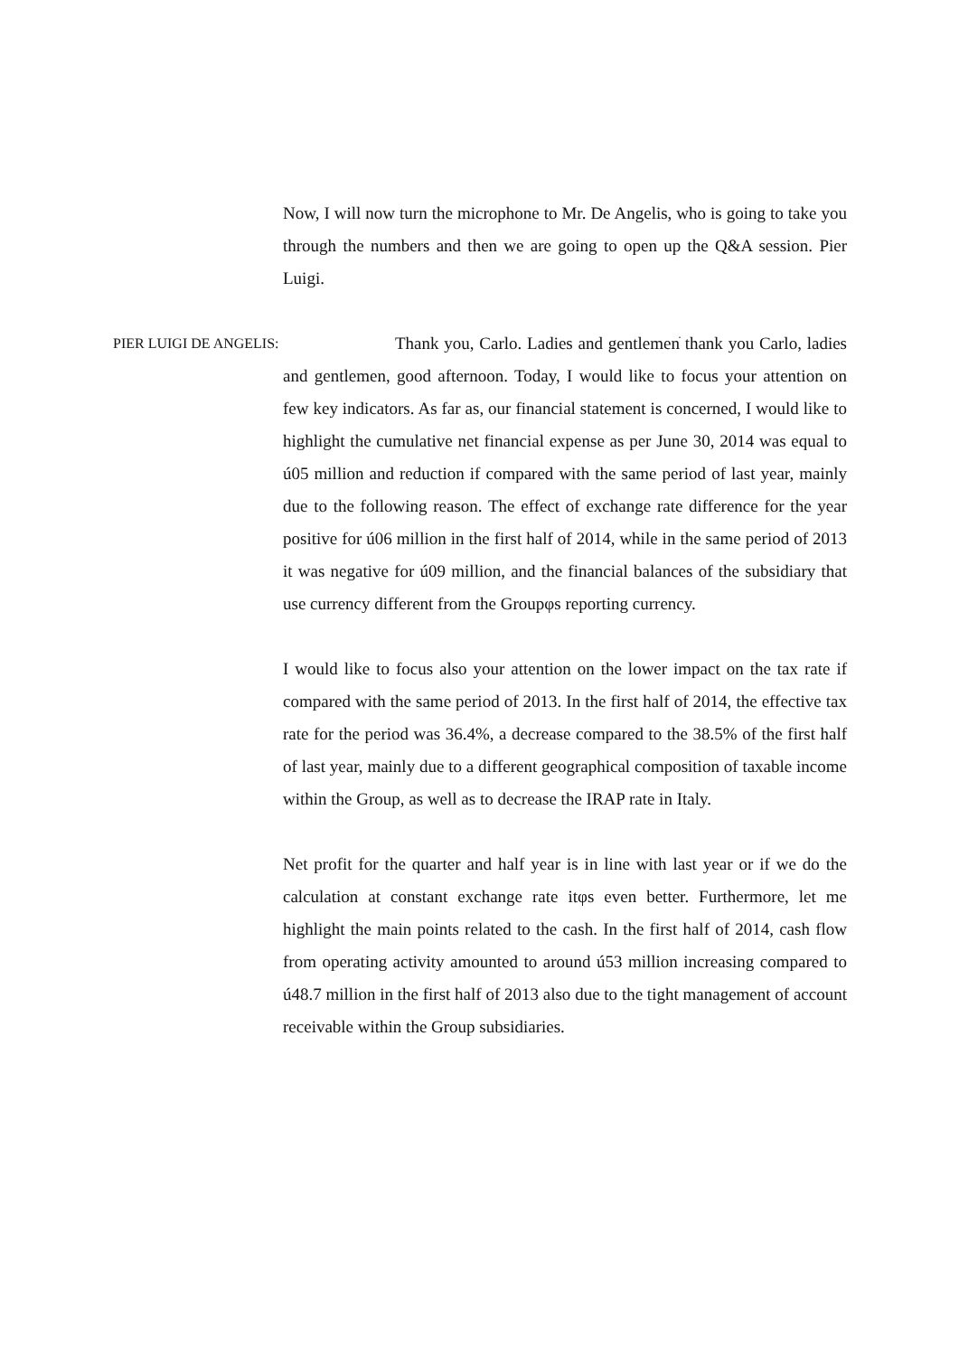Now, I will now turn the microphone to Mr. De Angelis, who is going to take you through the numbers and then we are going to open up the Q&A session. Pier Luigi.
PIER LUIGI DE ANGELIS: Thank you, Carlo. Ladies and gentlemenֹ thank you Carlo, ladies and gentlemen, good afternoon. Today, I would like to focus your attention on few key indicators. As far as, our financial statement is concerned, I would like to highlight the cumulative net financial expense as per June 30, 2014 was equal to ú05 million and reduction if compared with the same period of last year, mainly due to the following reason. The effect of exchange rate difference for the year positive for ú06 million in the first half of 2014, while in the same period of 2013 it was negative for ú09 million, and the financial balances of the subsidiary that use currency different from the Groupφs reporting currency.
I would like to focus also your attention on the lower impact on the tax rate if compared with the same period of 2013. In the first half of 2014, the effective tax rate for the period was 36.4%, a decrease compared to the 38.5% of the first half of last year, mainly due to a different geographical composition of taxable income within the Group, as well as to decrease the IRAP rate in Italy.
Net profit for the quarter and half year is in line with last year or if we do the calculation at constant exchange rate itφs even better. Furthermore, let me highlight the main points related to the cash. In the first half of 2014, cash flow from operating activity amounted to around ú53 million increasing compared to ú48.7 million in the first half of 2013 also due to the tight management of account receivable within the Group subsidiaries.